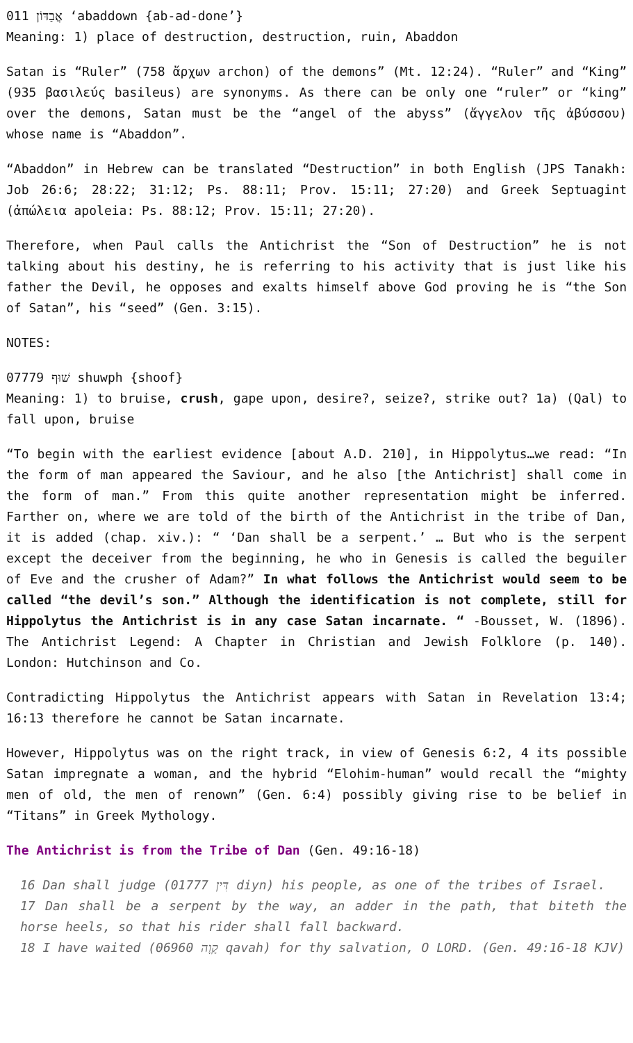011 אֲבַדּוֹן ‘abaddown {ab-ad-done’}
Meaning: 1) place of destruction, destruction, ruin, Abaddon
Satan is “Ruler” (758 ἄρχων archon) of the demons” (Mt. 12:24). “Ruler” and “King” (935 βασιλεύς basileus) are synonyms. As there can be only one “ruler” or “king” over the demons, Satan must be the “angel of the abyss” (ἄγγελον τῆς ἀβύσσου) whose name is “Abaddon”.
“Abaddon” in Hebrew can be translated “Destruction” in both English (JPS Tanakh: Job 26:6; 28:22; 31:12; Ps. 88:11; Prov. 15:11; 27:20) and Greek Septuagint (ἀπώλεια apoleia: Ps. 88:12; Prov. 15:11; 27:20).
Therefore, when Paul calls the Antichrist the “Son of Destruction” he is not talking about his destiny, he is referring to his activity that is just like his father the Devil, he opposes and exalts himself above God proving he is “the Son of Satan”, his “seed” (Gen. 3:15).
NOTES:
07779 שׁוּף shuwph {shoof}
Meaning: 1) to bruise, crush, gape upon, desire?, seize?, strike out? 1a) (Qal) to fall upon, bruise
“To begin with the earliest evidence [about A.D. 210], in Hippolytus…we read: “In the form of man appeared the Saviour, and he also [the Antichrist] shall come in the form of man.” From this quite another representation might be inferred. Farther on, where we are told of the birth of the Antichrist in the tribe of Dan, it is added (chap. xiv.): “ ‘Dan shall be a serpent.’ … But who is the serpent except the deceiver from the beginning, he who in Genesis is called the beguiler of Eve and the crusher of Adam?” In what follows the Antichrist would seem to be called “the devil’s son.” Although the identification is not complete, still for Hippolytus the Antichrist is in any case Satan incarnate. “ -Bousset, W. (1896). The Antichrist Legend: A Chapter in Christian and Jewish Folklore (p. 140). London: Hutchinson and Co.
Contradicting Hippolytus the Antichrist appears with Satan in Revelation 13:4; 16:13 therefore he cannot be Satan incarnate.
However, Hippolytus was on the right track, in view of Genesis 6:2, 4 its possible Satan impregnate a woman, and the hybrid “Elohim-human” would recall the “mighty men of old, the men of renown” (Gen. 6:4) possibly giving rise to be belief in “Titans” in Greek Mythology.
The Antichrist is from the Tribe of Dan (Gen. 49:16-18)
16 Dan shall judge (01777 דִּין diyn) his people, as one of the tribes of Israel.
17 Dan shall be a serpent by the way, an adder in the path, that biteth the horse heels, so that his rider shall fall backward.
18 I have waited (06960 קָוָה qavah) for thy salvation, O LORD. (Gen. 49:16-18 KJV)